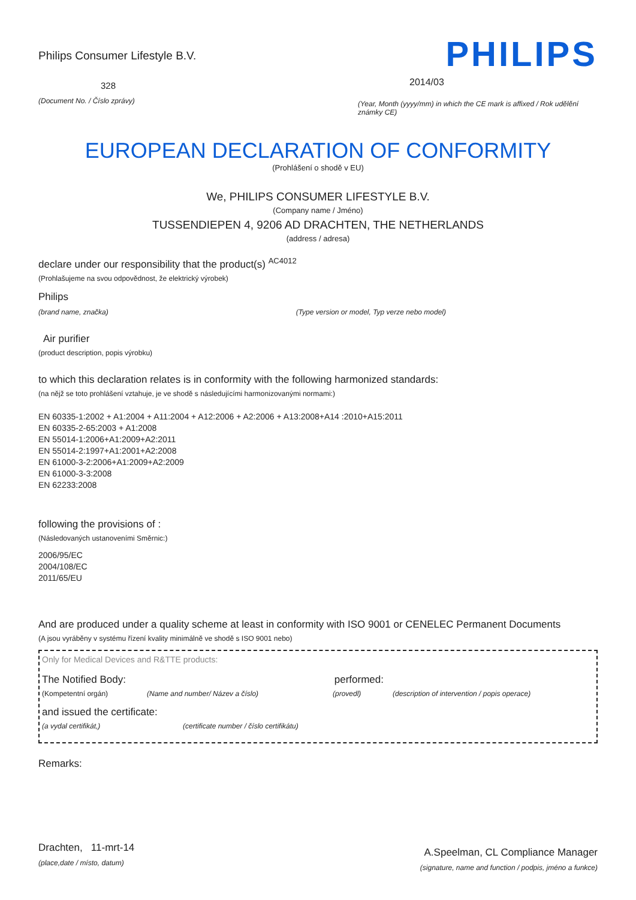Philips Consumer Lifestyle B.V.
328
(Document No. / Číslo zprávy)
PHILIPS
2014/03
(Year, Month (yyyy/mm) in which the CE mark is affixed / Rok udělění známky CE)
EUROPEAN DECLARATION OF CONFORMITY
(Prohlášení o shodě v EU)
We, PHILIPS CONSUMER LIFESTYLE B.V.
(Company name / Jméno)
TUSSENDIEPEN 4, 9206 AD DRACHTEN, THE NETHERLANDS
(address / adresa)
declare under our responsibility that the product(s) <sup>AC4012</sup>
(Prohlašujeme na svou odpovědnost, že elektrický výrobek)
Philips
(brand name, značka) (Type version or model, Typ verze nebo model)
Air purifier
(product description, popis výrobku)
to which this declaration relates is in conformity with the following harmonized standards:
(na nějž se toto prohlášení vztahuje, je ve shodě s následujícími harmonizovanými normami:)
EN 60335-1:2002 + A1:2004 + A11:2004 + A12:2006 + A2:2006 + A13:2008+A14 :2010+A15:2011
EN 60335-2-65:2003 + A1:2008
EN 55014-1:2006+A1:2009+A2:2011
EN 55014-2:1997+A1:2001+A2:2008
EN 61000-3-2:2006+A1:2009+A2:2009
EN 61000-3-3:2008
EN 62233:2008
following the provisions of :
(Následovaných ustanoveními Směrnic:)
2006/95/EC
2004/108/EC
2011/65/EU
And are produced under a quality scheme at least in conformity with ISO 9001 or CENELEC Permanent Documents
(A jsou vyráběny v systému řízení kvality minimálně ve shodě s ISO 9001 nebo)
Only for Medical Devices and R&TTE products:
The Notified Body: performed:
(Kompetentní orgán) (Name and number/ Název a číslo) (provedl) (description of intervention / popis operace)
and issued the certificate:
(a vydal certifikát,) (certificate number / číslo certifikátu)
Remarks:
Drachten, 11-mrt-14
(place,date / místo, datum)
A.Speelman, CL Compliance Manager
(signature, name and function / podpis, jméno a funkce)